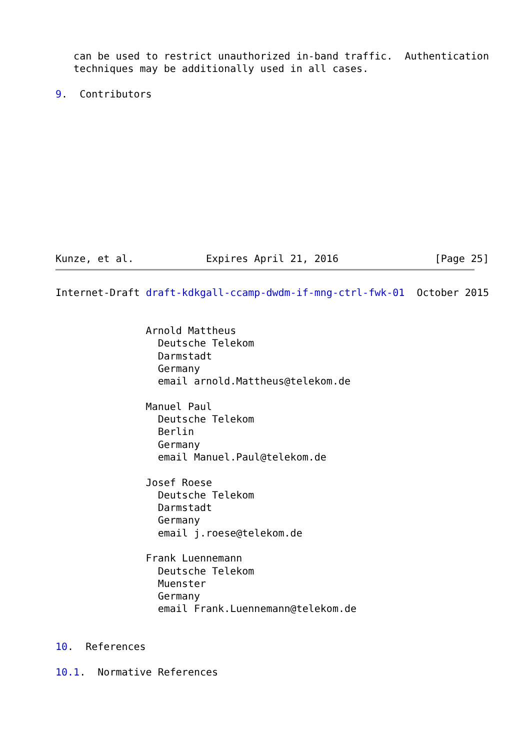can be used to restrict unauthorized in-band traffic.  Authentication
   techniques may be additionally used in all cases.

9.  Contributors












Kunze, et al.            Expires April 21, 2016                [Page 25]
Internet-Draft draft-kdkgall-ccamp-dwdm-if-mng-ctrl-fwk-01  October 2015


               Arnold Mattheus
                 Deutsche Telekom
                 Darmstadt
                 Germany
                 email arnold.Mattheus@telekom.de

               Manuel Paul
                 Deutsche Telekom
                 Berlin
                 Germany
                 email Manuel.Paul@telekom.de

               Josef Roese
                 Deutsche Telekom
                 Darmstadt
                 Germany
                 email j.roese@telekom.de

               Frank Luennemann
                 Deutsche Telekom
                 Muenster
                 Germany
                 email Frank.Luennemann@telekom.de


10.  References

10.1.  Normative References